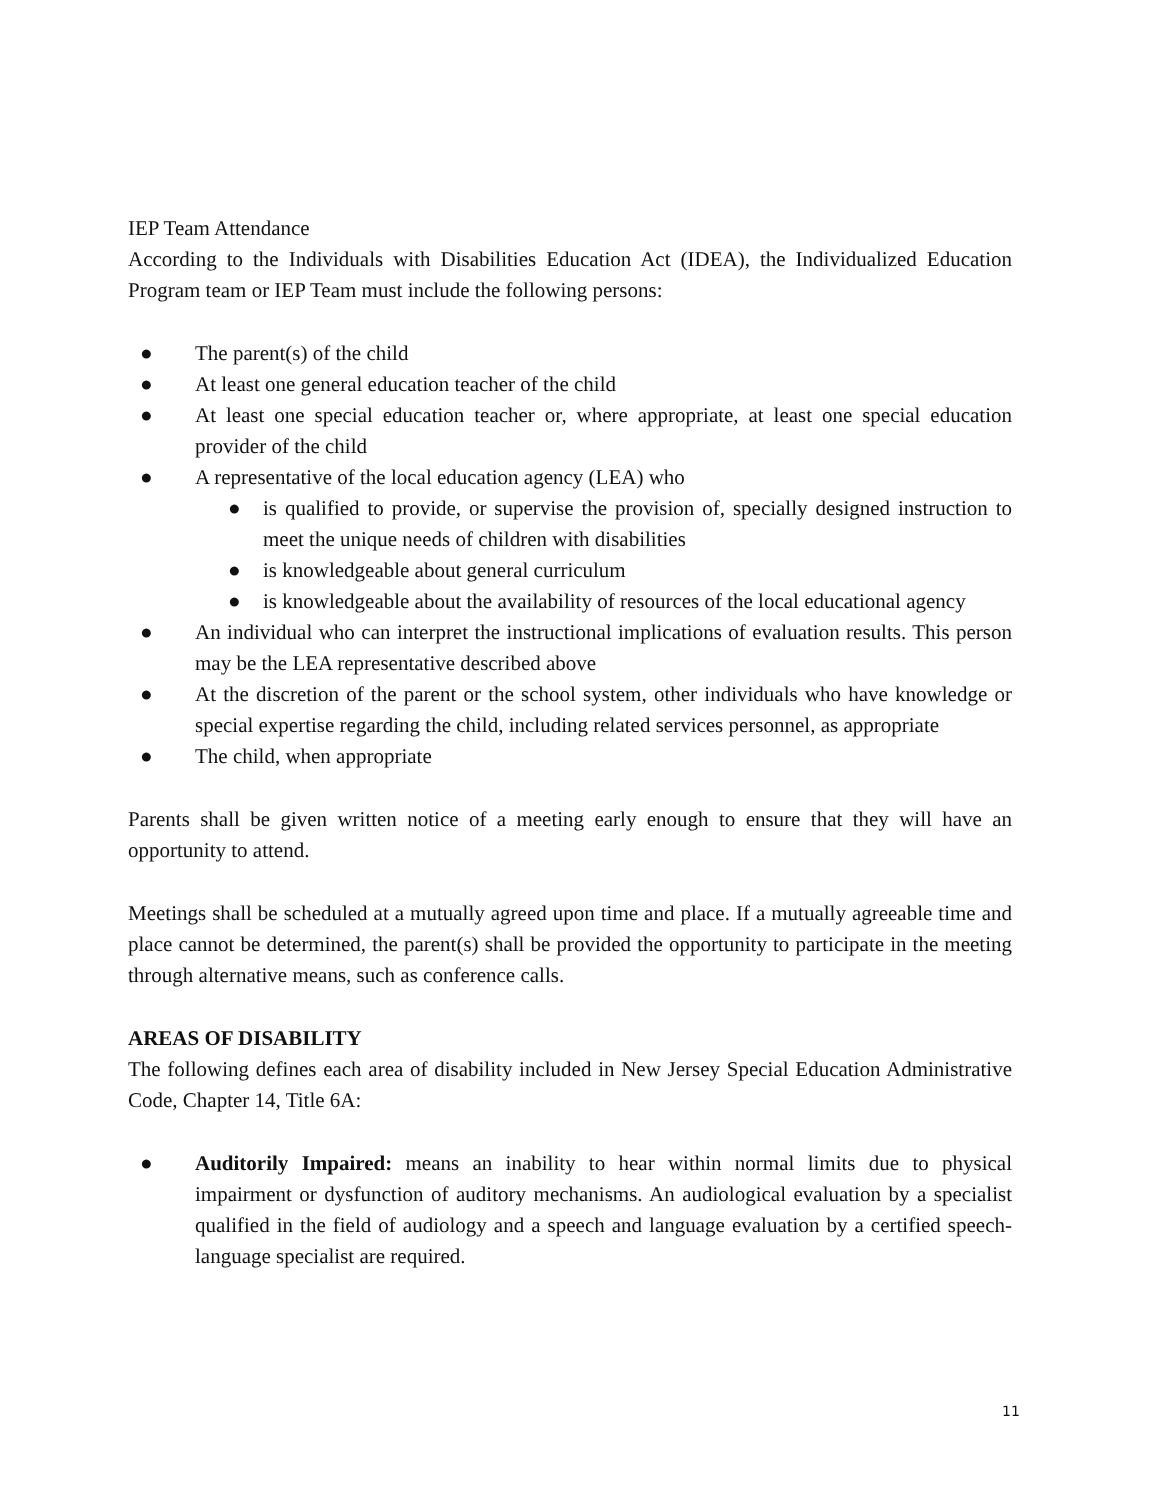IEP Team Attendance
According to the Individuals with Disabilities Education Act (IDEA), the Individualized Education Program team or IEP Team must include the following persons:
● The parent(s) of the child
● At least one general education teacher of the child
● At least one special education teacher or, where appropriate, at least one special education provider of the child
● A representative of the local education agency (LEA) who
● is qualified to provide, or supervise the provision of, specially designed instruction to meet the unique needs of children with disabilities
● is knowledgeable about general curriculum
● is knowledgeable about the availability of resources of the local educational agency
● An individual who can interpret the instructional implications of evaluation results. This person may be the LEA representative described above
● At the discretion of the parent or the school system, other individuals who have knowledge or special expertise regarding the child, including related services personnel, as appropriate
● The child, when appropriate
Parents shall be given written notice of a meeting early enough to ensure that they will have an opportunity to attend.
Meetings shall be scheduled at a mutually agreed upon time and place. If a mutually agreeable time and place cannot be determined, the parent(s) shall be provided the opportunity to participate in the meeting through alternative means, such as conference calls.
AREAS OF DISABILITY
The following defines each area of disability included in New Jersey Special Education Administrative Code, Chapter 14, Title 6A:
● Auditorily Impaired: means an inability to hear within normal limits due to physical impairment or dysfunction of auditory mechanisms. An audiological evaluation by a specialist qualified in the field of audiology and a speech and language evaluation by a certified speech-language specialist are required.
11